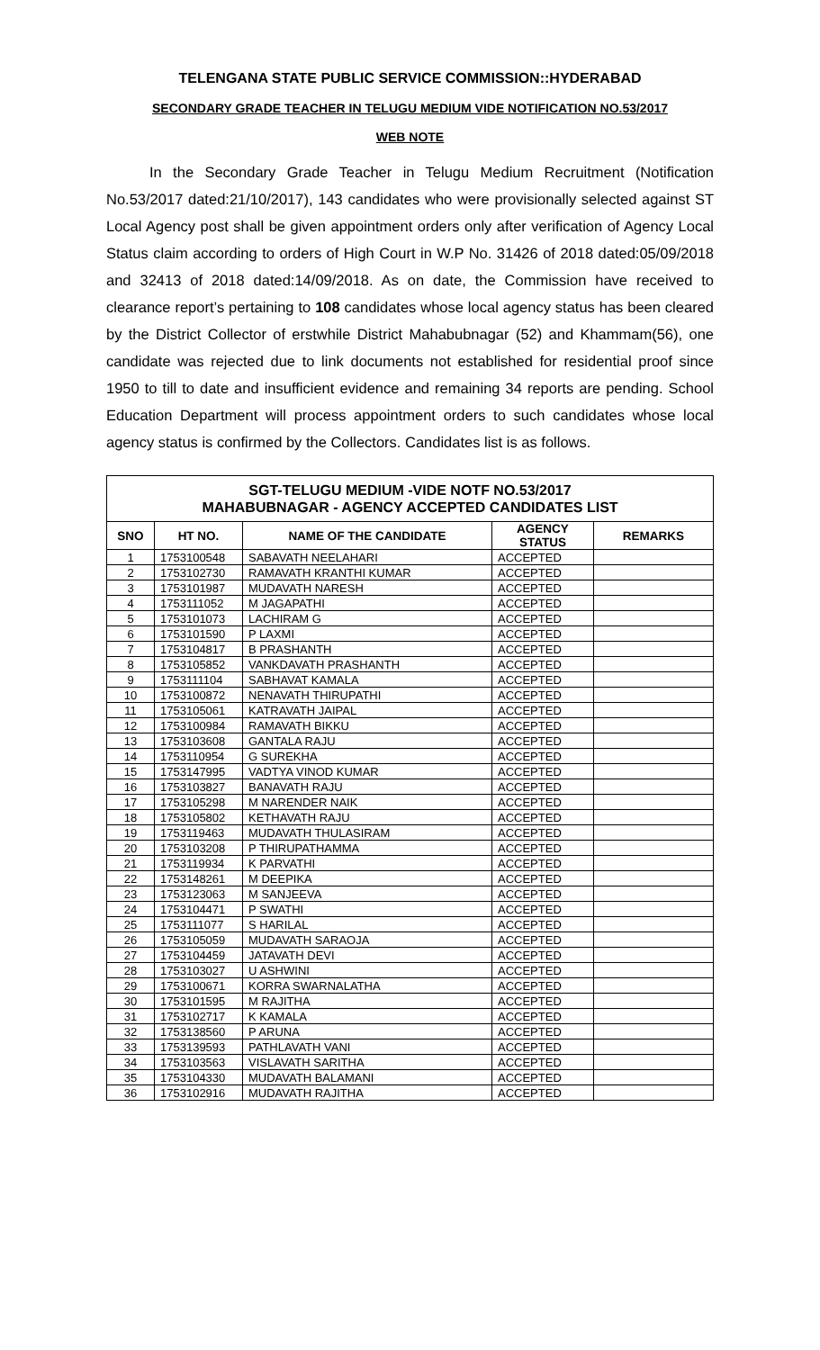TELENGANA STATE PUBLIC SERVICE COMMISSION::HYDERABAD
SECONDARY GRADE TEACHER IN TELUGU MEDIUM VIDE NOTIFICATION NO.53/2017
WEB NOTE
In the Secondary Grade Teacher in Telugu Medium Recruitment (Notification No.53/2017 dated:21/10/2017), 143 candidates who were provisionally selected against ST Local Agency post shall be given appointment orders only after verification of Agency Local Status claim according to orders of High Court in W.P No. 31426 of 2018 dated:05/09/2018 and 32413 of 2018 dated:14/09/2018. As on date, the Commission have received to clearance report’s pertaining to 108 candidates whose local agency status has been cleared by the District Collector of erstwhile District Mahabubnagar (52) and Khammam(56), one candidate was rejected due to link documents not established for residential proof since 1950 to till to date and insufficient evidence and remaining 34 reports are pending. School Education Department will process appointment orders to such candidates whose local agency status is confirmed by the Collectors. Candidates list is as follows.
| SGT-TELUGU MEDIUM -VIDE NOTF NO.53/2017 MAHABUBNAGAR - AGENCY ACCEPTED CANDIDATES LIST | | | | |
| --- | --- | --- | --- | --- |
| SNO | HT NO. | NAME OF THE CANDIDATE | AGENCY STATUS | REMARKS |
| 1 | 1753100548 | SABAVATH NEELAHARI | ACCEPTED | |
| 2 | 1753102730 | RAMAVATH KRANTHI KUMAR | ACCEPTED | |
| 3 | 1753101987 | MUDAVATH NARESH | ACCEPTED | |
| 4 | 1753111052 | M JAGAPATHI | ACCEPTED | |
| 5 | 1753101073 | LACHIRAM G | ACCEPTED | |
| 6 | 1753101590 | P LAXMI | ACCEPTED | |
| 7 | 1753104817 | B PRASHANTH | ACCEPTED | |
| 8 | 1753105852 | VANKDAVATH PRASHANTH | ACCEPTED | |
| 9 | 1753111104 | SABHAVAT KAMALA | ACCEPTED | |
| 10 | 1753100872 | NENAVATH THIRUPATHI | ACCEPTED | |
| 11 | 1753105061 | KATRAVATH JAIPAL | ACCEPTED | |
| 12 | 1753100984 | RAMAVATH BIKKU | ACCEPTED | |
| 13 | 1753103608 | GANTALA RAJU | ACCEPTED | |
| 14 | 1753110954 | G SUREKHA | ACCEPTED | |
| 15 | 1753147995 | VADTYA VINOD KUMAR | ACCEPTED | |
| 16 | 1753103827 | BANAVATH RAJU | ACCEPTED | |
| 17 | 1753105298 | M NARENDER NAIK | ACCEPTED | |
| 18 | 1753105802 | KETHAVATH RAJU | ACCEPTED | |
| 19 | 1753119463 | MUDAVATH THULASIRAM | ACCEPTED | |
| 20 | 1753103208 | P THIRUPATHAMMA | ACCEPTED | |
| 21 | 1753119934 | K PARVATHI | ACCEPTED | |
| 22 | 1753148261 | M DEEPIKA | ACCEPTED | |
| 23 | 1753123063 | M SANJEEVA | ACCEPTED | |
| 24 | 1753104471 | P SWATHI | ACCEPTED | |
| 25 | 1753111077 | S HARILAL | ACCEPTED | |
| 26 | 1753105059 | MUDAVATH SARAOJA | ACCEPTED | |
| 27 | 1753104459 | JATAVATH DEVI | ACCEPTED | |
| 28 | 1753103027 | U ASHWINI | ACCEPTED | |
| 29 | 1753100671 | KORRA SWARNALATHA | ACCEPTED | |
| 30 | 1753101595 | M RAJITHA | ACCEPTED | |
| 31 | 1753102717 | K KAMALA | ACCEPTED | |
| 32 | 1753138560 | P ARUNA | ACCEPTED | |
| 33 | 1753139593 | PATHLAVATH VANI | ACCEPTED | |
| 34 | 1753103563 | VISLAVATH SARITHA | ACCEPTED | |
| 35 | 1753104330 | MUDAVATH BALAMANI | ACCEPTED | |
| 36 | 1753102916 | MUDAVATH RAJITHA | ACCEPTED | |